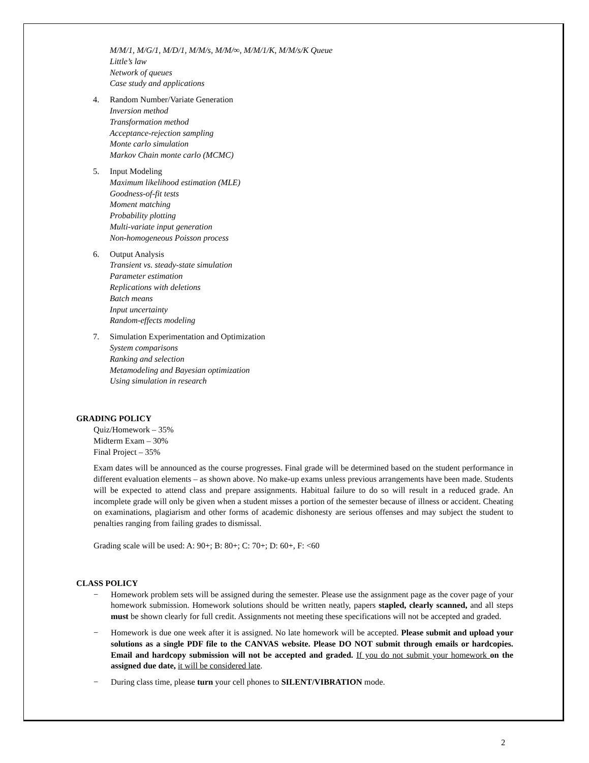M/M/1, M/G/1, M/D/1, M/M/s, M/M/∞, M/M/1/K, M/M/s/K Queue
Little’s law
Network of queues
Case study and applications
4. Random Number/Variate Generation
Inversion method
Transformation method
Acceptance-rejection sampling
Monte carlo simulation
Markov Chain monte carlo (MCMC)
5. Input Modeling
Maximum likelihood estimation (MLE)
Goodness-of-fit tests
Moment matching
Probability plotting
Multi-variate input generation
Non-homogeneous Poisson process
6. Output Analysis
Transient vs. steady-state simulation
Parameter estimation
Replications with deletions
Batch means
Input uncertainty
Random-effects modeling
7. Simulation Experimentation and Optimization
System comparisons
Ranking and selection
Metamodeling and Bayesian optimization
Using simulation in research
GRADING POLICY
Quiz/Homework – 35%
Midterm Exam – 30%
Final Project – 35%
Exam dates will be announced as the course progresses. Final grade will be determined based on the student performance in different evaluation elements – as shown above. No make-up exams unless previous arrangements have been made. Students will be expected to attend class and prepare assignments. Habitual failure to do so will result in a reduced grade. An incomplete grade will only be given when a student misses a portion of the semester because of illness or accident. Cheating on examinations, plagiarism and other forms of academic dishonesty are serious offenses and may subject the student to penalties ranging from failing grades to dismissal.
Grading scale will be used: A: 90+; B: 80+; C: 70+; D: 60+, F: <60
CLASS POLICY
− Homework problem sets will be assigned during the semester. Please use the assignment page as the cover page of your homework submission. Homework solutions should be written neatly, papers stapled, clearly scanned, and all steps must be shown clearly for full credit. Assignments not meeting these specifications will not be accepted and graded.
− Homework is due one week after it is assigned. No late homework will be accepted. Please submit and upload your solutions as a single PDF file to the CANVAS website. Please DO NOT submit through emails or hardcopies. Email and hardcopy submission will not be accepted and graded. If you do not submit your homework on the assigned due date, it will be considered late.
− During class time, please turn your cell phones to SILENT/VIBRATION mode.
2